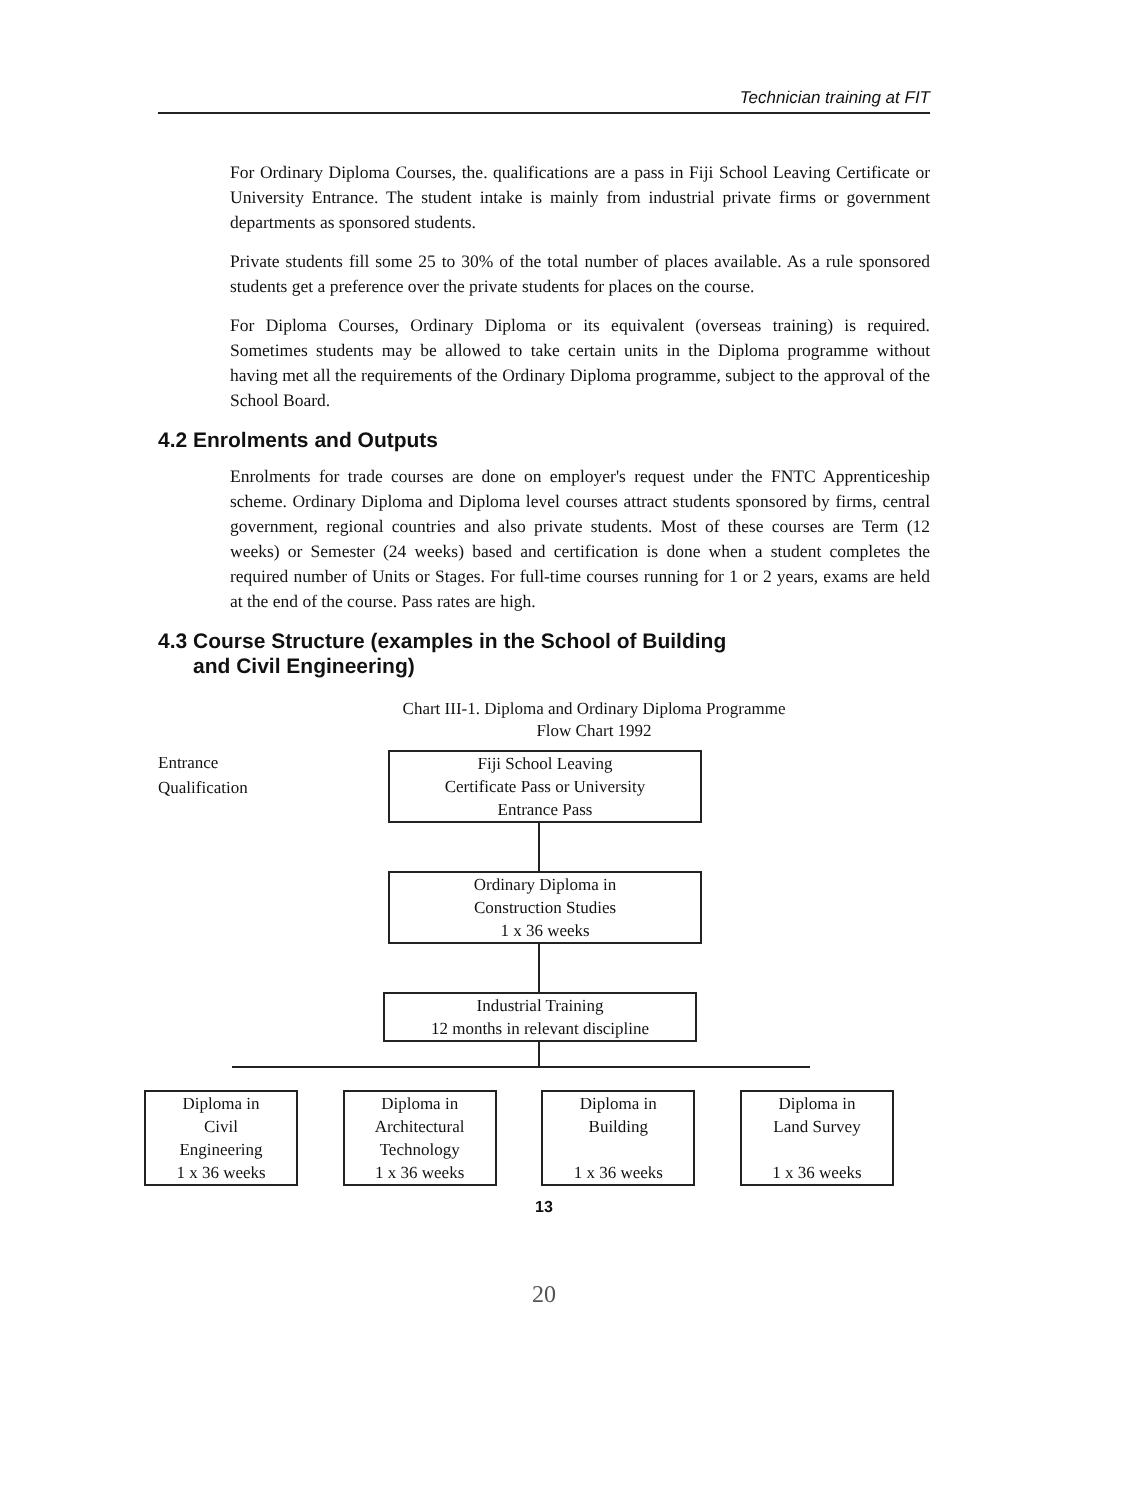Technician training at FIT
For Ordinary Diploma Courses, the. qualifications are a pass in Fiji School Leaving Certificate or University Entrance. The student intake is mainly from industrial private firms or government departments as sponsored students.
Private students fill some 25 to 30% of the total number of places available. As a rule sponsored students get a preference over the private students for places on the course.
For Diploma Courses, Ordinary Diploma or its equivalent (overseas training) is required. Sometimes students may be allowed to take certain units in the Diploma programme without having met all the requirements of the Ordinary Diploma programme, subject to the approval of the School Board.
4.2 Enrolments and Outputs
Enrolments for trade courses are done on employer's request under the FNTC Apprenticeship scheme. Ordinary Diploma and Diploma level courses attract students sponsored by firms, central government, regional countries and also private students. Most of these courses are Term (12 weeks) or Semester (24 weeks) based and certification is done when a student completes the required number of Units or Stages. For full-time courses running for 1 or 2 years, exams are held at the end of the course. Pass rates are high.
4.3 Course Structure (examples in the School of Building
and Civil Engineering)
Chart III-1. Diploma and Ordinary Diploma Programme
Flow Chart 1992
Entrance
Qualification
Fiji School Leaving
Certificate Pass or University
Entrance Pass
Ordinary Diploma in
Construction Studies
1 x 36 weeks
Industrial Training
12 months in relevant discipline
Diploma in
Civil
Engineering
1 x 36 weeks
Diploma in
Architectural
Technology
1 x 36 weeks
Diploma in
Building
1 x 36 weeks
Diploma in
Land Survey
1 x 36 weeks
13
20